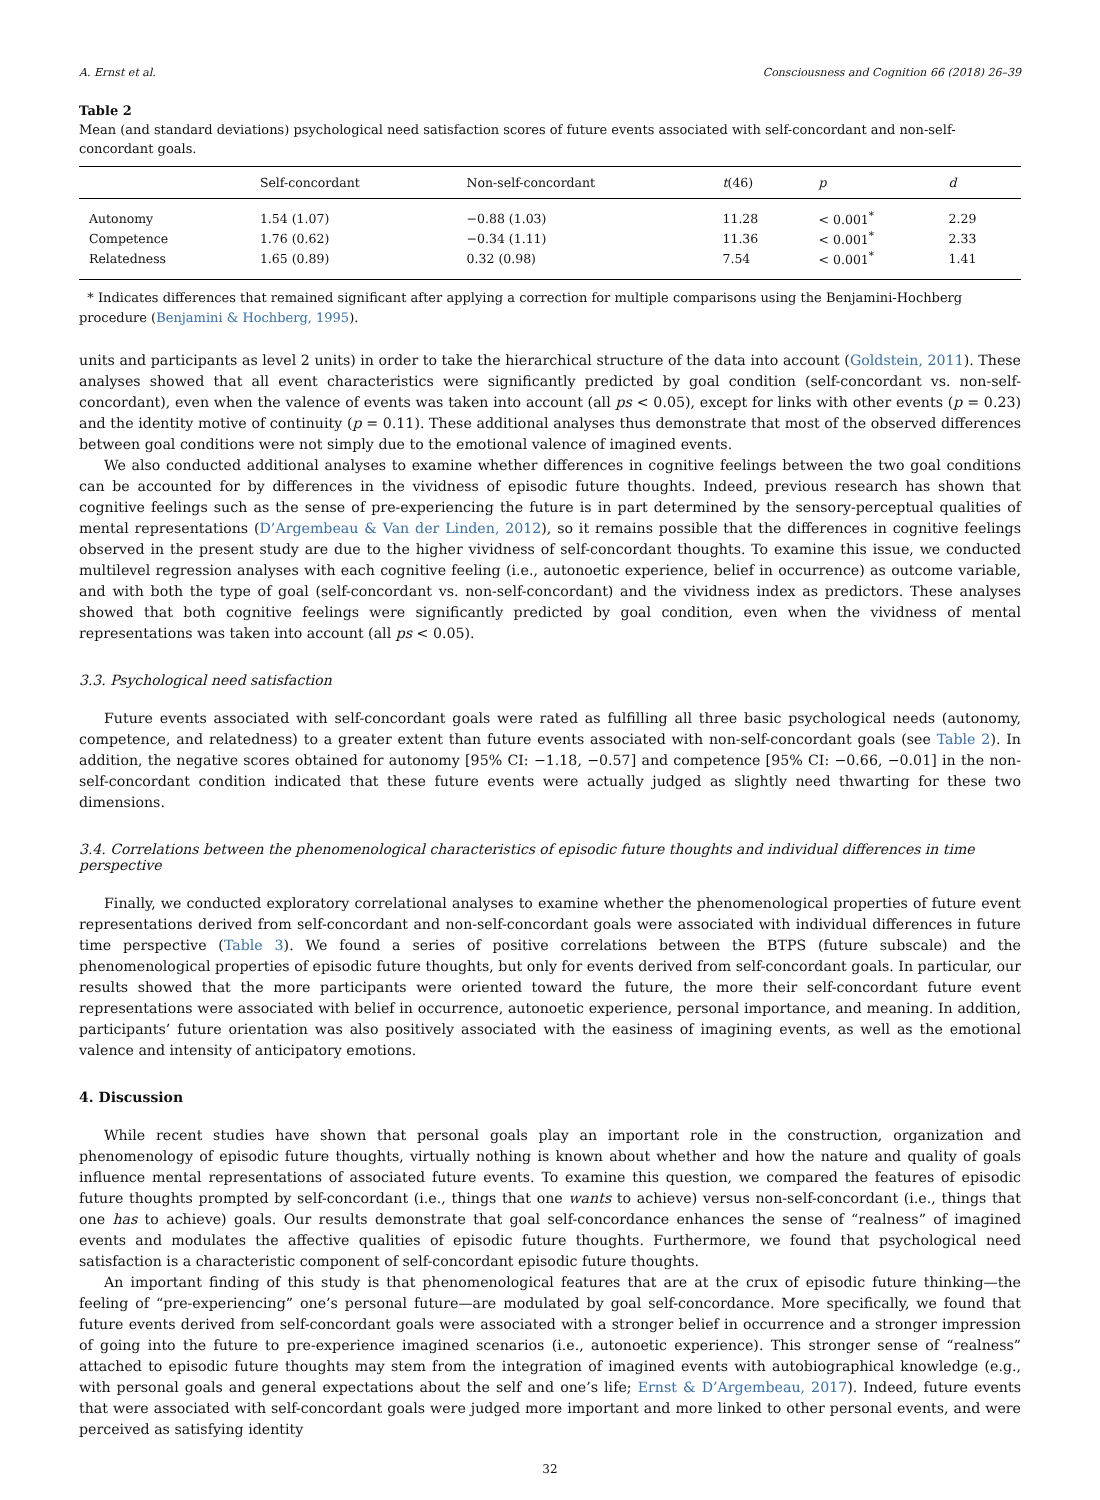A. Ernst et al. Consciousness and Cognition 66 (2018) 26–39
Table 2
Mean (and standard deviations) psychological need satisfaction scores of future events associated with self-concordant and non-self-concordant goals.
| | Self-concordant | Non-self-concordant | t (46) | p | d |
| --- | --- | --- | --- | --- | --- |
| Autonomy | 1.54 (1.07) | −0.88 (1.03) | 11.28 | < 0.001<sup>*</sup> | 2.29 |
| Competence | 1.76 (0.62) | −0.34 (1.11) | 11.36 | < 0.001<sup>*</sup> | 2.33 |
| Relatedness | 1.65 (0.89) | 0.32 (0.98) | 7.54 | < 0.001<sup>*</sup> | 1.41 |
* Indicates differences that remained significant after applying a correction for multiple comparisons using the Benjamini-Hochberg procedure (Benjamini & Hochberg, 1995).
units and participants as level 2 units) in order to take the hierarchical structure of the data into account (Goldstein, 2011). These analyses showed that all event characteristics were significantly predicted by goal condition (self-concordant vs. non-self-concordant), even when the valence of events was taken into account (all ps < 0.05), except for links with other events (p = 0.23) and the identity motive of continuity (p = 0.11). These additional analyses thus demonstrate that most of the observed differences between goal conditions were not simply due to the emotional valence of imagined events.
We also conducted additional analyses to examine whether differences in cognitive feelings between the two goal conditions can be accounted for by differences in the vividness of episodic future thoughts. Indeed, previous research has shown that cognitive feelings such as the sense of pre-experiencing the future is in part determined by the sensory-perceptual qualities of mental representations (D’Argembeau & Van der Linden, 2012), so it remains possible that the differences in cognitive feelings observed in the present study are due to the higher vividness of self-concordant thoughts. To examine this issue, we conducted multilevel regression analyses with each cognitive feeling (i.e., autonoetic experience, belief in occurrence) as outcome variable, and with both the type of goal (self-concordant vs. non-self-concordant) and the vividness index as predictors. These analyses showed that both cognitive feelings were significantly predicted by goal condition, even when the vividness of mental representations was taken into account (all ps < 0.05).
3.3. Psychological need satisfaction
Future events associated with self-concordant goals were rated as fulfilling all three basic psychological needs (autonomy, competence, and relatedness) to a greater extent than future events associated with non-self-concordant goals (see Table 2). In addition, the negative scores obtained for autonomy [95% CI: −1.18, −0.57] and competence [95% CI: −0.66, −0.01] in the non-self-concordant condition indicated that these future events were actually judged as slightly need thwarting for these two dimensions.
3.4. Correlations between the phenomenological characteristics of episodic future thoughts and individual differences in time perspective
Finally, we conducted exploratory correlational analyses to examine whether the phenomenological properties of future event representations derived from self-concordant and non-self-concordant goals were associated with individual differences in future time perspective (Table 3). We found a series of positive correlations between the BTPS (future subscale) and the phenomenological properties of episodic future thoughts, but only for events derived from self-concordant goals. In particular, our results showed that the more participants were oriented toward the future, the more their self-concordant future event representations were associated with belief in occurrence, autonoetic experience, personal importance, and meaning. In addition, participants’ future orientation was also positively associated with the easiness of imagining events, as well as the emotional valence and intensity of anticipatory emotions.
4. Discussion
While recent studies have shown that personal goals play an important role in the construction, organization and phenomenology of episodic future thoughts, virtually nothing is known about whether and how the nature and quality of goals influence mental representations of associated future events. To examine this question, we compared the features of episodic future thoughts prompted by self-concordant (i.e., things that one wants to achieve) versus non-self-concordant (i.e., things that one has to achieve) goals. Our results demonstrate that goal self-concordance enhances the sense of “realness” of imagined events and modulates the affective qualities of episodic future thoughts. Furthermore, we found that psychological need satisfaction is a characteristic component of self-concordant episodic future thoughts.
An important finding of this study is that phenomenological features that are at the crux of episodic future thinking—the feeling of “pre-experiencing” one’s personal future—are modulated by goal self-concordance. More specifically, we found that future events derived from self-concordant goals were associated with a stronger belief in occurrence and a stronger impression of going into the future to pre-experience imagined scenarios (i.e., autonoetic experience). This stronger sense of “realness” attached to episodic future thoughts may stem from the integration of imagined events with autobiographical knowledge (e.g., with personal goals and general expectations about the self and one’s life; Ernst & D’Argembeau, 2017). Indeed, future events that were associated with self-concordant goals were judged more important and more linked to other personal events, and were perceived as satisfying identity
32